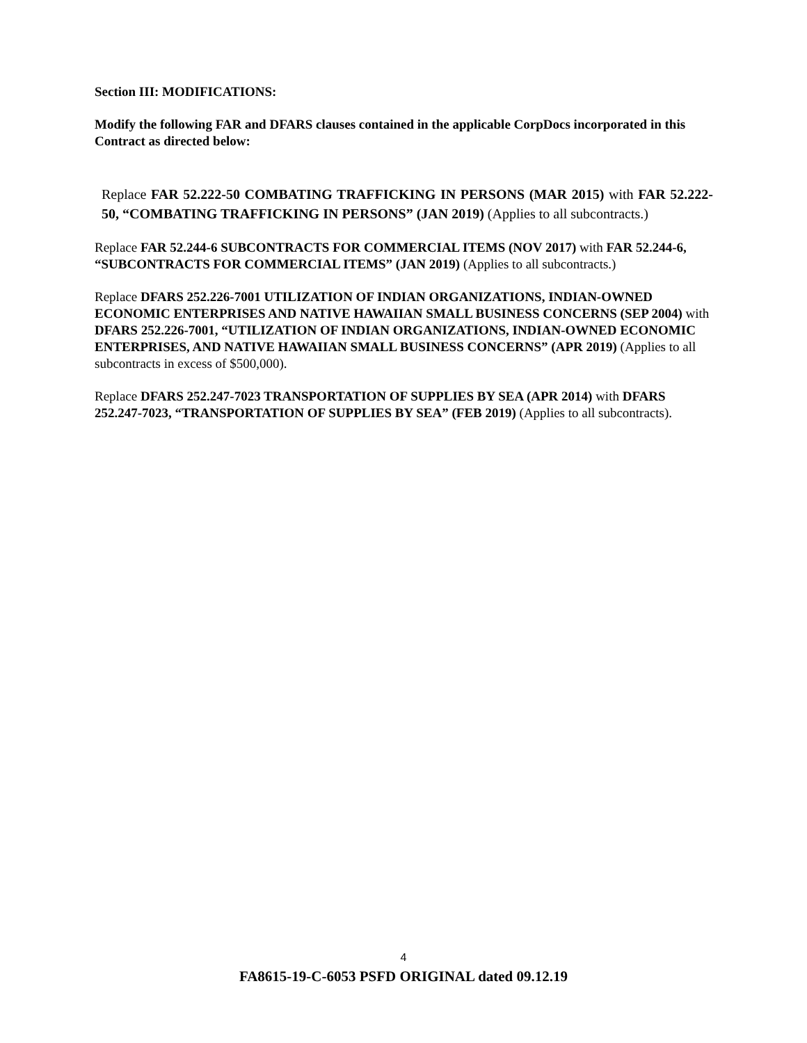Section III: MODIFICATIONS:
Modify the following FAR and DFARS clauses contained in the applicable CorpDocs incorporated in this Contract as directed below:
Replace FAR 52.222-50 COMBATING TRAFFICKING IN PERSONS (MAR 2015) with FAR 52.222-50, “COMBATING TRAFFICKING IN PERSONS” (JAN 2019) (Applies to all subcontracts.)
Replace FAR 52.244-6 SUBCONTRACTS FOR COMMERCIAL ITEMS (NOV 2017) with FAR 52.244-6, “SUBCONTRACTS FOR COMMERCIAL ITEMS” (JAN 2019) (Applies to all subcontracts.)
Replace DFARS 252.226-7001 UTILIZATION OF INDIAN ORGANIZATIONS, INDIAN-OWNED ECONOMIC ENTERPRISES AND NATIVE HAWAIIAN SMALL BUSINESS CONCERNS (SEP 2004) with DFARS 252.226-7001, “UTILIZATION OF INDIAN ORGANIZATIONS, INDIAN-OWNED ECONOMIC ENTERPRISES, AND NATIVE HAWAIIAN SMALL BUSINESS CONCERNS” (APR 2019) (Applies to all subcontracts in excess of $500,000).
Replace DFARS 252.247-7023 TRANSPORTATION OF SUPPLIES BY SEA (APR 2014) with DFARS 252.247-7023, “TRANSPORTATION OF SUPPLIES BY SEA” (FEB 2019) (Applies to all subcontracts).
4
FA8615-19-C-6053 PSFD ORIGINAL dated 09.12.19